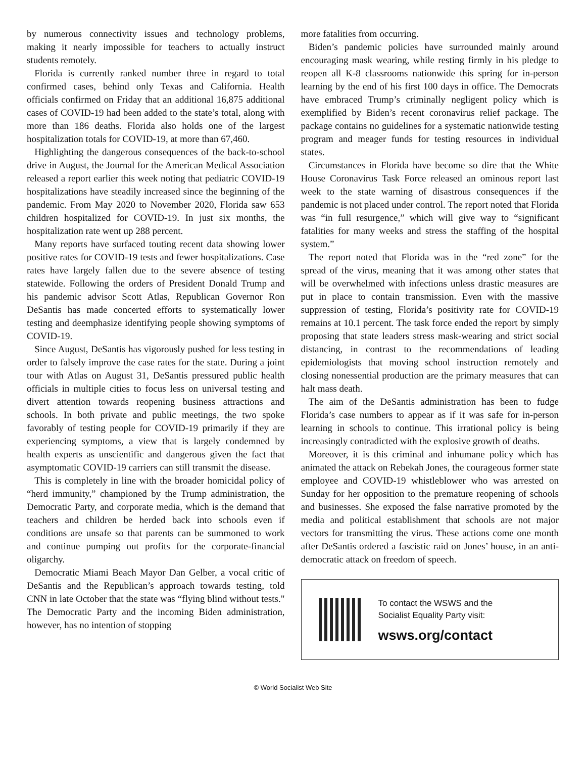by numerous connectivity issues and technology problems, making it nearly impossible for teachers to actually instruct students remotely.
Florida is currently ranked number three in regard to total confirmed cases, behind only Texas and California. Health officials confirmed on Friday that an additional 16,875 additional cases of COVID-19 had been added to the state’s total, along with more than 186 deaths. Florida also holds one of the largest hospitalization totals for COVID-19, at more than 67,460.
Highlighting the dangerous consequences of the back-to-school drive in August, the Journal for the American Medical Association released a report earlier this week noting that pediatric COVID-19 hospitalizations have steadily increased since the beginning of the pandemic. From May 2020 to November 2020, Florida saw 653 children hospitalized for COVID-19. In just six months, the hospitalization rate went up 288 percent.
Many reports have surfaced touting recent data showing lower positive rates for COVID-19 tests and fewer hospitalizations. Case rates have largely fallen due to the severe absence of testing statewide. Following the orders of President Donald Trump and his pandemic advisor Scott Atlas, Republican Governor Ron DeSantis has made concerted efforts to systematically lower testing and deemphasize identifying people showing symptoms of COVID-19.
Since August, DeSantis has vigorously pushed for less testing in order to falsely improve the case rates for the state. During a joint tour with Atlas on August 31, DeSantis pressured public health officials in multiple cities to focus less on universal testing and divert attention towards reopening business attractions and schools. In both private and public meetings, the two spoke favorably of testing people for COVID-19 primarily if they are experiencing symptoms, a view that is largely condemned by health experts as unscientific and dangerous given the fact that asymptomatic COVID-19 carriers can still transmit the disease.
This is completely in line with the broader homicidal policy of “herd immunity,” championed by the Trump administration, the Democratic Party, and corporate media, which is the demand that teachers and children be herded back into schools even if conditions are unsafe so that parents can be summoned to work and continue pumping out profits for the corporate-financial oligarchy.
Democratic Miami Beach Mayor Dan Gelber, a vocal critic of DeSantis and the Republican’s approach towards testing, told CNN in late October that the state was “flying blind without tests." The Democratic Party and the incoming Biden administration, however, has no intention of stopping
more fatalities from occurring.
Biden’s pandemic policies have surrounded mainly around encouraging mask wearing, while resting firmly in his pledge to reopen all K-8 classrooms nationwide this spring for in-person learning by the end of his first 100 days in office. The Democrats have embraced Trump’s criminally negligent policy which is exemplified by Biden’s recent coronavirus relief package. The package contains no guidelines for a systematic nationwide testing program and meager funds for testing resources in individual states.
Circumstances in Florida have become so dire that the White House Coronavirus Task Force released an ominous report last week to the state warning of disastrous consequences if the pandemic is not placed under control. The report noted that Florida was “in full resurgence,” which will give way to “significant fatalities for many weeks and stress the staffing of the hospital system.”
The report noted that Florida was in the “red zone” for the spread of the virus, meaning that it was among other states that will be overwhelmed with infections unless drastic measures are put in place to contain transmission. Even with the massive suppression of testing, Florida’s positivity rate for COVID-19 remains at 10.1 percent. The task force ended the report by simply proposing that state leaders stress mask-wearing and strict social distancing, in contrast to the recommendations of leading epidemiologists that moving school instruction remotely and closing nonessential production are the primary measures that can halt mass death.
The aim of the DeSantis administration has been to fudge Florida’s case numbers to appear as if it was safe for in-person learning in schools to continue. This irrational policy is being increasingly contradicted with the explosive growth of deaths.
Moreover, it is this criminal and inhumane policy which has animated the attack on Rebekah Jones, the courageous former state employee and COVID-19 whistleblower who was arrested on Sunday for her opposition to the premature reopening of schools and businesses. She exposed the false narrative promoted by the media and political establishment that schools are not major vectors for transmitting the virus. These actions come one month after DeSantis ordered a fascistic raid on Jones’ house, in an anti-democratic attack on freedom of speech.
To contact the WSWS and the
Socialist Equality Party visit:
wsws.org/contact
© World Socialist Web Site